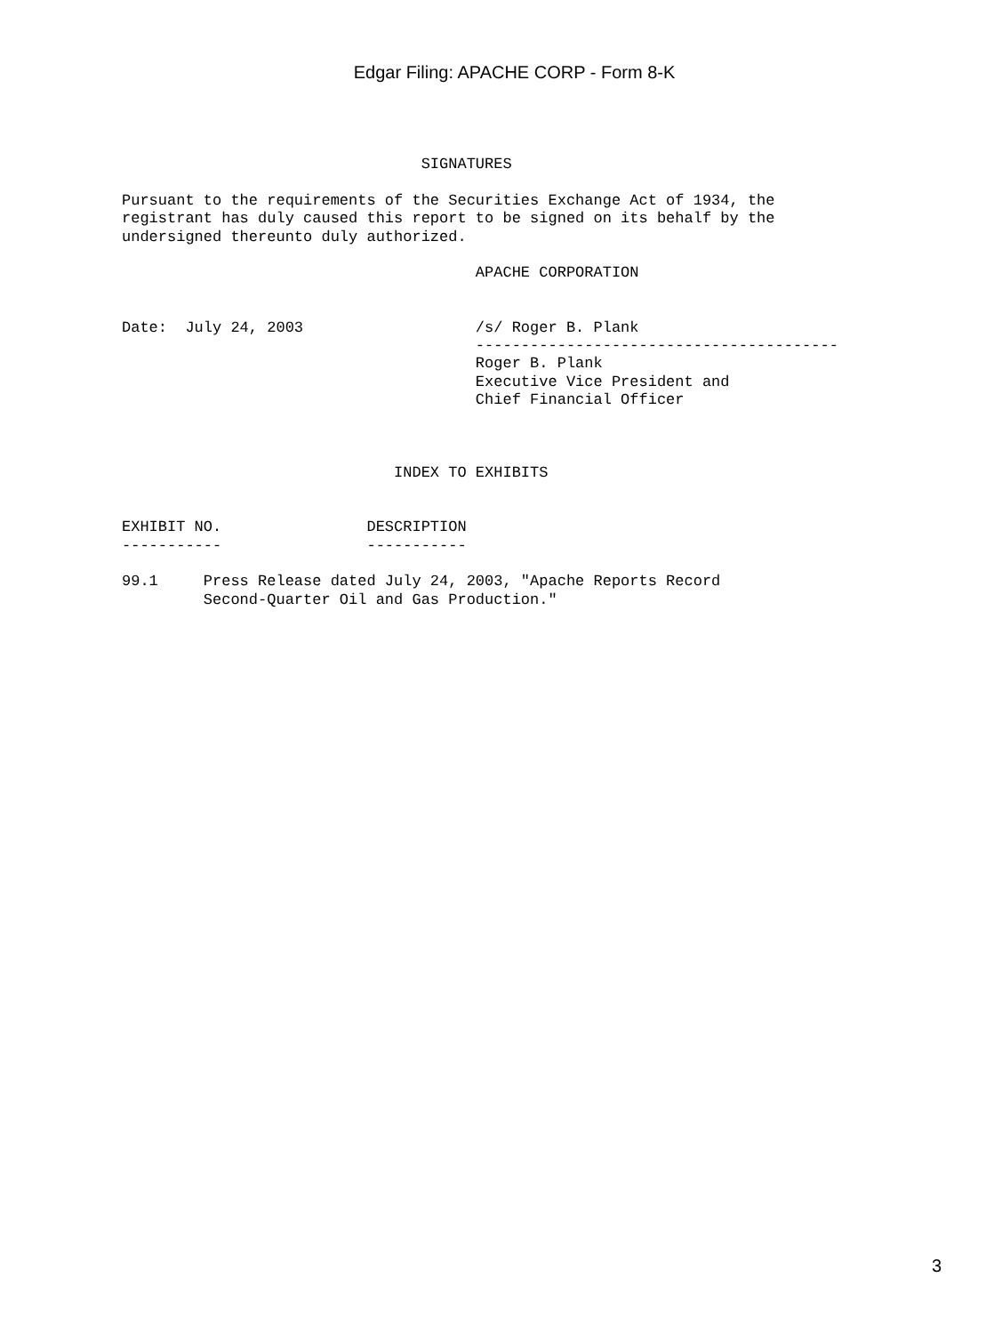Edgar Filing: APACHE CORP - Form 8-K
                                 SIGNATURES

Pursuant to the requirements of the Securities Exchange Act of 1934, the
registrant has duly caused this report to be signed on its behalf by the
undersigned thereunto duly authorized.

                                       APACHE CORPORATION


Date:  July 24, 2003                   /s/ Roger B. Plank
                                       ----------------------------------------
                                       Roger B. Plank
                                       Executive Vice President and
                                       Chief Financial Officer



                              INDEX TO EXHIBITS


EXHIBIT NO.                DESCRIPTION
-----------                -----------

99.1     Press Release dated July 24, 2003, "Apache Reports Record
         Second-Quarter Oil and Gas Production."
3